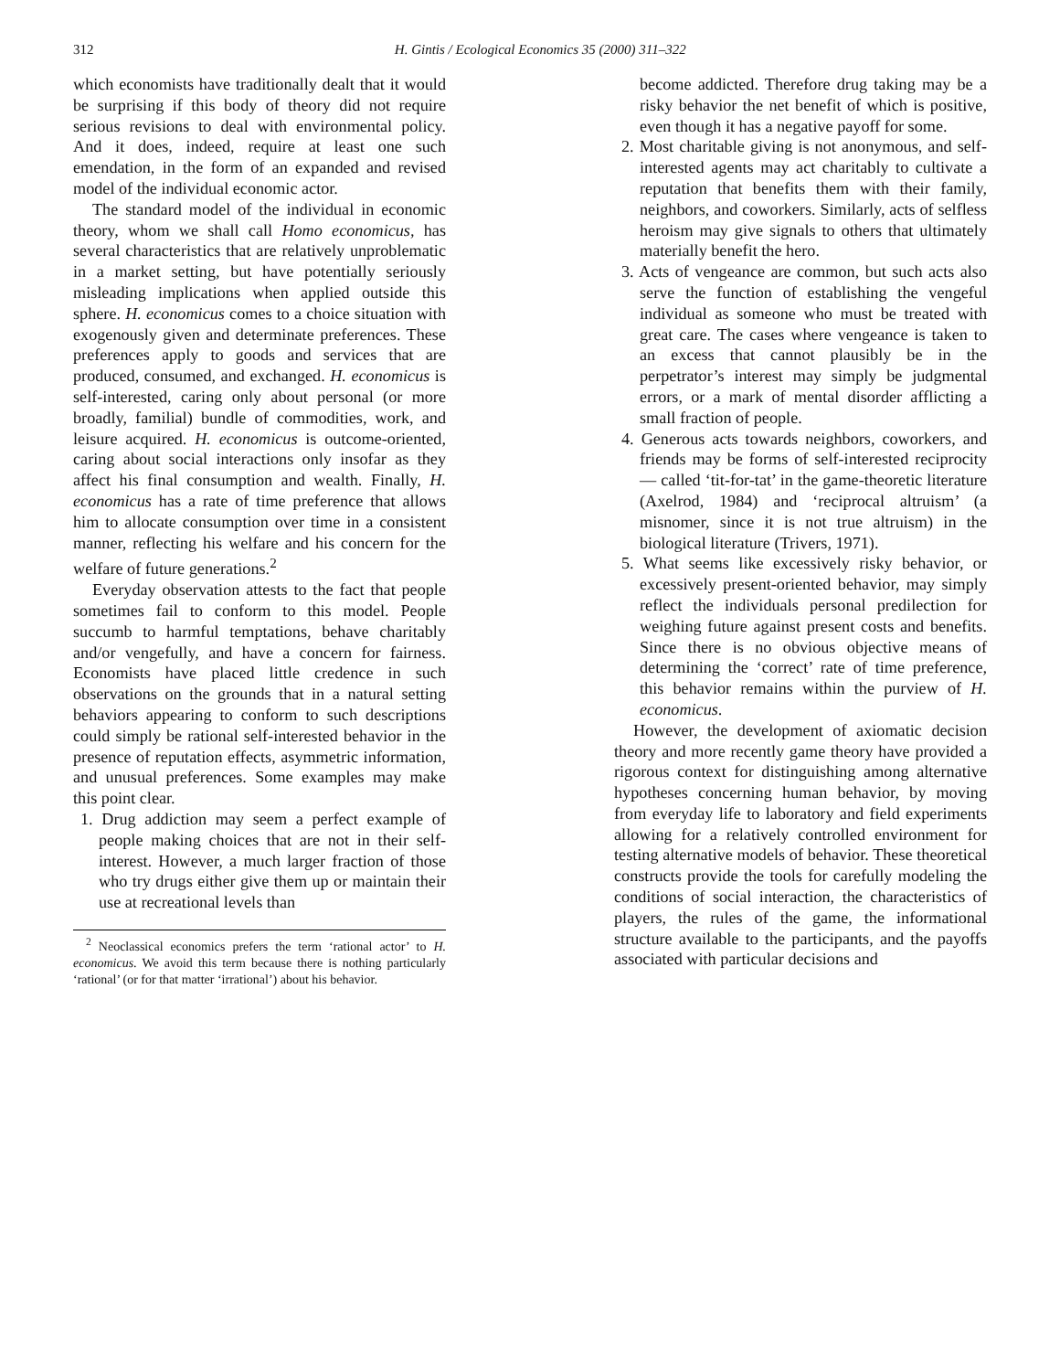312 H. Gintis / Ecological Economics 35 (2000) 311–322
which economists have traditionally dealt that it would be surprising if this body of theory did not require serious revisions to deal with environmental policy. And it does, indeed, require at least one such emendation, in the form of an expanded and revised model of the individual economic actor.
The standard model of the individual in economic theory, whom we shall call Homo economicus, has several characteristics that are relatively unproblematic in a market setting, but have potentially seriously misleading implications when applied outside this sphere. H. economicus comes to a choice situation with exogenously given and determinate preferences. These preferences apply to goods and services that are produced, consumed, and exchanged. H. economicus is self-interested, caring only about personal (or more broadly, familial) bundle of commodities, work, and leisure acquired. H. economicus is outcome-oriented, caring about social interactions only insofar as they affect his final consumption and wealth. Finally, H. economicus has a rate of time preference that allows him to allocate consumption over time in a consistent manner, reflecting his welfare and his concern for the welfare of future generations.<sup>2</sup>
Everyday observation attests to the fact that people sometimes fail to conform to this model. People succumb to harmful temptations, behave charitably and/or vengefully, and have a concern for fairness. Economists have placed little credence in such observations on the grounds that in a natural setting behaviors appearing to conform to such descriptions could simply be rational self-interested behavior in the presence of reputation effects, asymmetric information, and unusual preferences. Some examples may make this point clear.
1. Drug addiction may seem a perfect example of people making choices that are not in their self-interest. However, a much larger fraction of those who try drugs either give them up or maintain their use at recreational levels than
<sup>2</sup> Neoclassical economics prefers the term ‘rational actor’ to H. economicus. We avoid this term because there is nothing particularly ‘rational’ (or for that matter ‘irrational’) about his behavior.
become addicted. Therefore drug taking may be a risky behavior the net benefit of which is positive, even though it has a negative payoff for some.
2. Most charitable giving is not anonymous, and self-interested agents may act charitably to cultivate a reputation that benefits them with their family, neighbors, and coworkers. Similarly, acts of selfless heroism may give signals to others that ultimately materially benefit the hero.
3. Acts of vengeance are common, but such acts also serve the function of establishing the vengeful individual as someone who must be treated with great care. The cases where vengeance is taken to an excess that cannot plausibly be in the perpetrator’s interest may simply be judgmental errors, or a mark of mental disorder afflicting a small fraction of people.
4. Generous acts towards neighbors, coworkers, and friends may be forms of self-interested reciprocity — called ‘tit-for-tat’ in the game-theoretic literature (Axelrod, 1984) and ‘reciprocal altruism’ (a misnomer, since it is not true altruism) in the biological literature (Trivers, 1971).
5. What seems like excessively risky behavior, or excessively present-oriented behavior, may simply reflect the individuals personal predilection for weighing future against present costs and benefits. Since there is no obvious objective means of determining the ‘correct’ rate of time preference, this behavior remains within the purview of H. economicus.
However, the development of axiomatic decision theory and more recently game theory have provided a rigorous context for distinguishing among alternative hypotheses concerning human behavior, by moving from everyday life to laboratory and field experiments allowing for a relatively controlled environment for testing alternative models of behavior. These theoretical constructs provide the tools for carefully modeling the conditions of social interaction, the characteristics of players, the rules of the game, the informational structure available to the participants, and the payoffs associated with particular decisions and